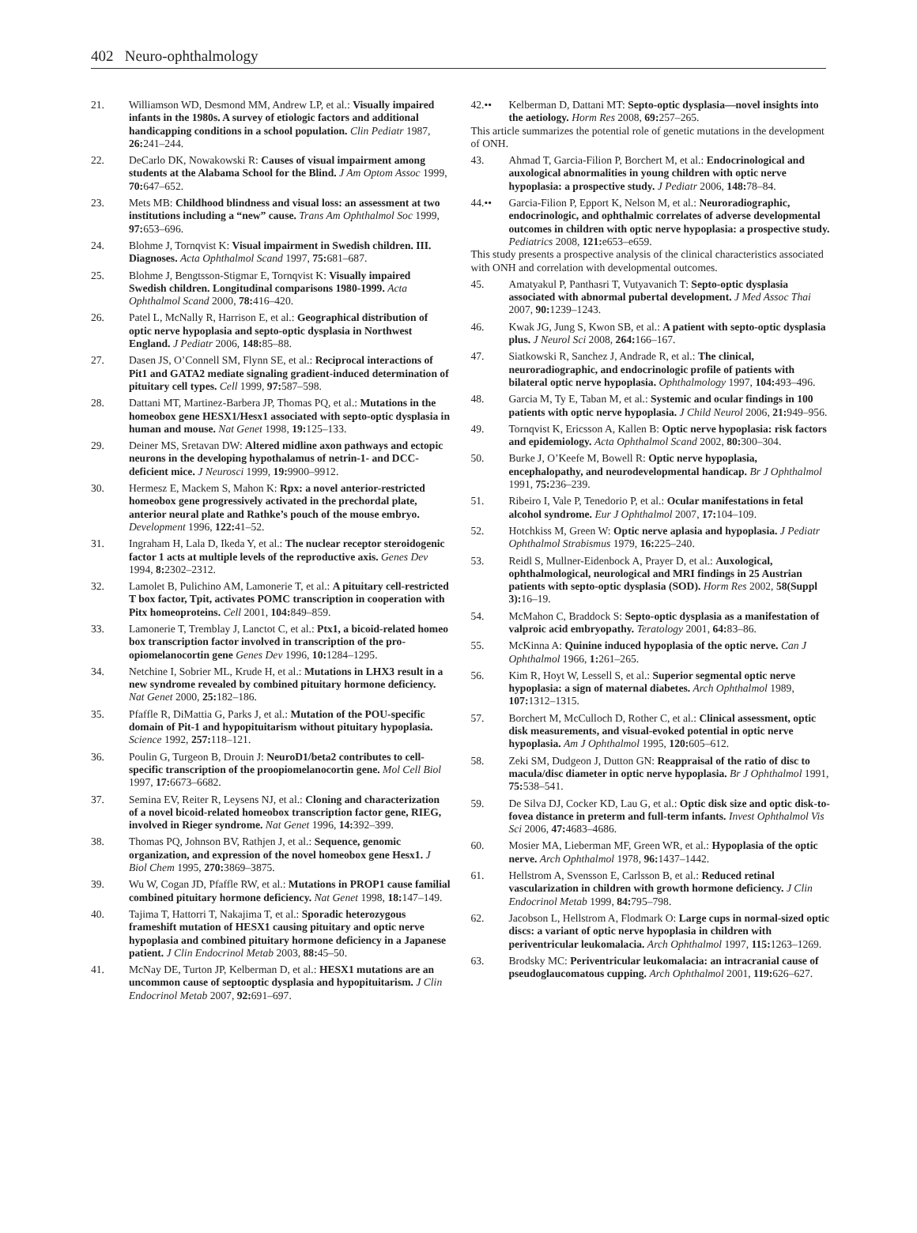402 Neuro-ophthalmology
21. Williamson WD, Desmond MM, Andrew LP, et al.: Visually impaired infants in the 1980s. A survey of etiologic factors and additional handicapping conditions in a school population. Clin Pediatr 1987, 26: 241–244.
22. DeCarlo DK, Nowakowski R: Causes of visual impairment among students at the Alabama School for the Blind. J Am Optom Assoc 1999, 70: 647–652.
23. Mets MB: Childhood blindness and visual loss: an assessment at two institutions including a “new” cause. Trans Am Ophthalmol Soc 1999, 97: 653–696.
24. Blohme J, Tornqvist K: Visual impairment in Swedish children. III. Diagnoses. Acta Ophthalmol Scand 1997, 75: 681–687.
25. Blohme J, Bengtsson-Stigmar E, Tornqvist K: Visually impaired Swedish children. Longitudinal comparisons 1980-1999. Acta Ophthalmol Scand 2000, 78: 416–420.
26. Patel L, McNally R, Harrison E, et al.: Geographical distribution of optic nerve hypoplasia and septo-optic dysplasia in Northwest England. J Pediatr 2006, 148: 85–88.
27. Dasen JS, O’Connell SM, Flynn SE, et al.: Reciprocal interactions of Pit1 and GATA2 mediate signaling gradient-induced determination of pituitary cell types. Cell 1999, 97: 587–598.
28. Dattani MT, Martinez-Barbera JP, Thomas PQ, et al.: Mutations in the homeobox gene HESX1/Hesx1 associated with septo-optic dysplasia in human and mouse. Nat Genet 1998, 19: 125–133.
29. Deiner MS, Sretavan DW: Altered midline axon pathways and ectopic neurons in the developing hypothalamus of netrin-1- and DCC-deficient mice. J Neurosci 1999, 19: 9900–9912.
30. Hermesz E, Mackem S, Mahon K: Rpx: a novel anterior-restricted homeobox gene progressively activated in the prechordal plate, anterior neural plate and Rathke’s pouch of the mouse embryo. Development 1996, 122: 41–52.
31. Ingraham H, Lala D, Ikeda Y, et al.: The nuclear receptor steroidogenic factor 1 acts at multiple levels of the reproductive axis. Genes Dev 1994, 8: 2302–2312.
32. Lamolet B, Pulichino AM, Lamonerie T, et al.: A pituitary cell-restricted T box factor, Tpit, activates POMC transcription in cooperation with Pitx homeoproteins. Cell 2001, 104: 849–859.
33. Lamonerie T, Tremblay J, Lanctot C, et al.: Ptx1, a bicoid-related homeo box transcription factor involved in transcription of the pro-opiomelanocortin gene Genes Dev 1996, 10: 1284–1295.
34. Netchine I, Sobrier ML, Krude H, et al.: Mutations in LHX3 result in a new syndrome revealed by combined pituitary hormone deficiency. Nat Genet 2000, 25: 182–186.
35. Pfaffle R, DiMattia G, Parks J, et al.: Mutation of the POU-specific domain of Pit-1 and hypopituitarism without pituitary hypoplasia. Science 1992, 257: 118–121.
36. Poulin G, Turgeon B, Drouin J: NeuroD1/beta2 contributes to cell-specific transcription of the proopiomelanocortin gene. Mol Cell Biol 1997, 17: 6673–6682.
37. Semina EV, Reiter R, Leysens NJ, et al.: Cloning and characterization of a novel bicoid-related homeobox transcription factor gene, RIEG, involved in Rieger syndrome. Nat Genet 1996, 14: 392–399.
38. Thomas PQ, Johnson BV, Rathjen J, et al.: Sequence, genomic organization, and expression of the novel homeobox gene Hesx1. J Biol Chem 1995, 270: 3869–3875.
39. Wu W, Cogan JD, Pfaffle RW, et al.: Mutations in PROP1 cause familial combined pituitary hormone deficiency. Nat Genet 1998, 18: 147–149.
40. Tajima T, Hattorri T, Nakajima T, et al.: Sporadic heterozygous frameshift mutation of HESX1 causing pituitary and optic nerve hypoplasia and combined pituitary hormone deficiency in a Japanese patient. J Clin Endocrinol Metab 2003, 88: 45–50.
41. McNay DE, Turton JP, Kelberman D, et al.: HESX1 mutations are an uncommon cause of septooptic dysplasia and hypopituitarism. J Clin Endocrinol Metab 2007, 92: 691–697.
42.•• Kelberman D, Dattani MT: Septo-optic dysplasia—novel insights into the aetiology. Horm Res 2008, 69: 257–265.
This article summarizes the potential role of genetic mutations in the development of ONH.
43. Ahmad T, Garcia-Filion P, Borchert M, et al.: Endocrinological and auxological abnormalities in young children with optic nerve hypoplasia: a prospective study. J Pediatr 2006, 148: 78–84.
44.•• Garcia-Filion P, Epport K, Nelson M, et al.: Neuroradiographic, endocrinologic, and ophthalmic correlates of adverse developmental outcomes in children with optic nerve hypoplasia: a prospective study. Pediatrics 2008, 121: e653–e659.
This study presents a prospective analysis of the clinical characteristics associated with ONH and correlation with developmental outcomes.
45. Amatyakul P, Panthasri T, Vutyavanich T: Septo-optic dysplasia associated with abnormal pubertal development. J Med Assoc Thai 2007, 90: 1239–1243.
46. Kwak JG, Jung S, Kwon SB, et al.: A patient with septo-optic dysplasia plus. J Neurol Sci 2008, 264: 166–167.
47. Siatkowski R, Sanchez J, Andrade R, et al.: The clinical, neuroradiographic, and endocrinologic profile of patients with bilateral optic nerve hypoplasia. Ophthalmology 1997, 104: 493–496.
48. Garcia M, Ty E, Taban M, et al.: Systemic and ocular findings in 100 patients with optic nerve hypoplasia. J Child Neurol 2006, 21: 949–956.
49. Tornqvist K, Ericsson A, Kallen B: Optic nerve hypoplasia: risk factors and epidemiology. Acta Ophthalmol Scand 2002, 80: 300–304.
50. Burke J, O’Keefe M, Bowell R: Optic nerve hypoplasia, encephalopathy, and neurodevelopmental handicap. Br J Ophthalmol 1991, 75: 236–239.
51. Ribeiro I, Vale P, Tenedorio P, et al.: Ocular manifestations in fetal alcohol syndrome. Eur J Ophthalmol 2007, 17: 104–109.
52. Hotchkiss M, Green W: Optic nerve aplasia and hypoplasia. J Pediatr Ophthalmol Strabismus 1979, 16: 225–240.
53. Reidl S, Mullner-Eidenbock A, Prayer D, et al.: Auxological, ophthalmological, neurological and MRI findings in 25 Austrian patients with septo-optic dysplasia (SOD). Horm Res 2002, 58(Suppl 3): 16–19.
54. McMahon C, Braddock S: Septo-optic dysplasia as a manifestation of valproic acid embryopathy. Teratology 2001, 64: 83–86.
55. McKinna A: Quinine induced hypoplasia of the optic nerve. Can J Ophthalmol 1966, 1: 261–265.
56. Kim R, Hoyt W, Lessell S, et al.: Superior segmental optic nerve hypoplasia: a sign of maternal diabetes. Arch Ophthalmol 1989, 107: 1312–1315.
57. Borchert M, McCulloch D, Rother C, et al.: Clinical assessment, optic disk measurements, and visual-evoked potential in optic nerve hypoplasia. Am J Ophthalmol 1995, 120: 605–612.
58. Zeki SM, Dudgeon J, Dutton GN: Reappraisal of the ratio of disc to macula/disc diameter in optic nerve hypoplasia. Br J Ophthalmol 1991, 75: 538–541.
59. De Silva DJ, Cocker KD, Lau G, et al.: Optic disk size and optic disk-to-fovea distance in preterm and full-term infants. Invest Ophthalmol Vis Sci 2006, 47: 4683–4686.
60. Mosier MA, Lieberman MF, Green WR, et al.: Hypoplasia of the optic nerve. Arch Ophthalmol 1978, 96: 1437–1442.
61. Hellstrom A, Svensson E, Carlsson B, et al.: Reduced retinal vascularization in children with growth hormone deficiency. J Clin Endocrinol Metab 1999, 84: 795–798.
62. Jacobson L, Hellstrom A, Flodmark O: Large cups in normal-sized optic discs: a variant of optic nerve hypoplasia in children with periventricular leukomalacia. Arch Ophthalmol 1997, 115: 1263–1269.
63. Brodsky MC: Periventricular leukomalacia: an intracranial cause of pseudoglaucomatous cupping. Arch Ophthalmol 2001, 119: 626–627.